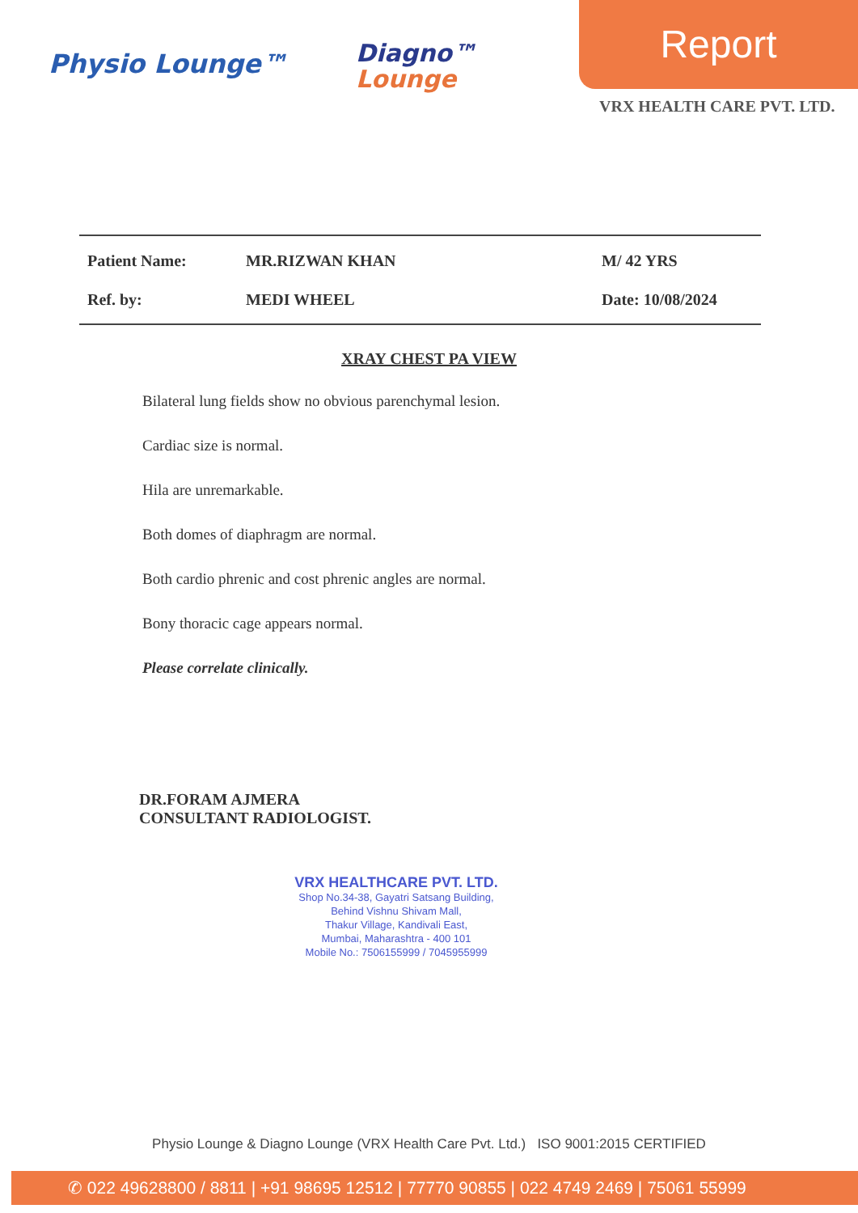Physio Lounge™
Diagno™
Lounge
Report
VRX HEALTH CARE PVT. LTD.
Patient Name: MR.RIZWAN KHAN M/ 42 YRS
Ref. by: MEDI WHEEL Date: 10/08/2024
XRAY CHEST PA VIEW
Bilateral lung fields show no obvious parenchymal lesion.
Cardiac size is normal.
Hila are unremarkable.
Both domes of diaphragm are normal.
Both cardio phrenic and cost phrenic angles are normal.
Bony thoracic cage appears normal.
Please correlate clinically.
DR.FORAM AJMERA
CONSULTANT RADIOLOGIST.
VRX HEALTHCARE PVT. LTD.
Shop No.34-38, Gayatri Satsang Building,
Behind Vishnu Shivam Mall,
Thakur Village, Kandivali East,
Mumbai, Maharashtra - 400 101
Mobile No.: 7506155999 / 7045955999
Physio Lounge & Diagno Lounge (VRX Health Care Pvt. Ltd.) ISO 9001:2015 CERTIFIED
✆ 022 49628800 / 8811 | +91 98695 12512 | 77770 90855 | 022 4749 2469 | 75061 55999